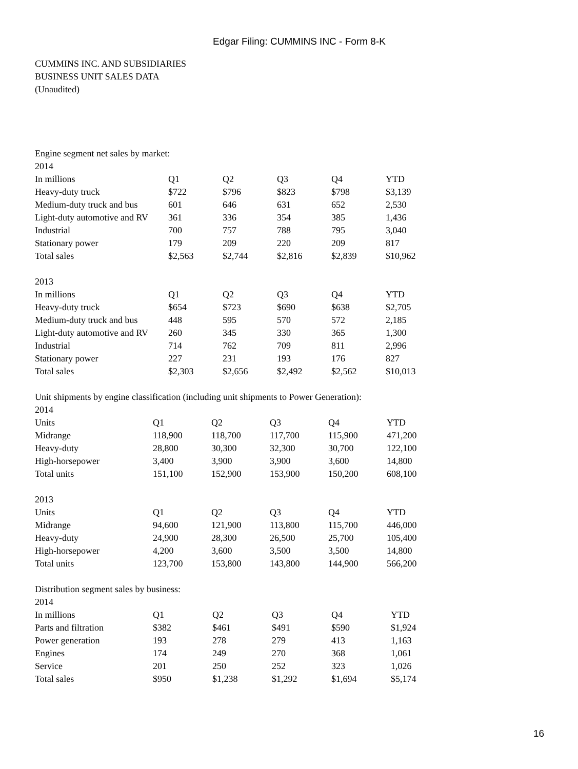Edgar Filing: CUMMINS INC - Form 8-K
CUMMINS INC. AND SUBSIDIARIES
BUSINESS UNIT SALES DATA
(Unaudited)
Engine segment net sales by market:
2014
| In millions | Q1 | Q2 | Q3 | Q4 | YTD |
| --- | --- | --- | --- | --- | --- |
| Heavy-duty truck | $722 | $796 | $823 | $798 | $3,139 |
| Medium-duty truck and bus | 601 | 646 | 631 | 652 | 2,530 |
| Light-duty automotive and RV | 361 | 336 | 354 | 385 | 1,436 |
| Industrial | 700 | 757 | 788 | 795 | 3,040 |
| Stationary power | 179 | 209 | 220 | 209 | 817 |
| Total sales | $2,563 | $2,744 | $2,816 | $2,839 | $10,962 |
2013
| In millions | Q1 | Q2 | Q3 | Q4 | YTD |
| --- | --- | --- | --- | --- | --- |
| Heavy-duty truck | $654 | $723 | $690 | $638 | $2,705 |
| Medium-duty truck and bus | 448 | 595 | 570 | 572 | 2,185 |
| Light-duty automotive and RV | 260 | 345 | 330 | 365 | 1,300 |
| Industrial | 714 | 762 | 709 | 811 | 2,996 |
| Stationary power | 227 | 231 | 193 | 176 | 827 |
| Total sales | $2,303 | $2,656 | $2,492 | $2,562 | $10,013 |
Unit shipments by engine classification (including unit shipments to Power Generation):
2014
| Units | Q1 | Q2 | Q3 | Q4 | YTD |
| --- | --- | --- | --- | --- | --- |
| Midrange | 118,900 | 118,700 | 117,700 | 115,900 | 471,200 |
| Heavy-duty | 28,800 | 30,300 | 32,300 | 30,700 | 122,100 |
| High-horsepower | 3,400 | 3,900 | 3,900 | 3,600 | 14,800 |
| Total units | 151,100 | 152,900 | 153,900 | 150,200 | 608,100 |
2013
| Units | Q1 | Q2 | Q3 | Q4 | YTD |
| --- | --- | --- | --- | --- | --- |
| Midrange | 94,600 | 121,900 | 113,800 | 115,700 | 446,000 |
| Heavy-duty | 24,900 | 28,300 | 26,500 | 25,700 | 105,400 |
| High-horsepower | 4,200 | 3,600 | 3,500 | 3,500 | 14,800 |
| Total units | 123,700 | 153,800 | 143,800 | 144,900 | 566,200 |
Distribution segment sales by business:
2014
| In millions | Q1 | Q2 | Q3 | Q4 | YTD |
| --- | --- | --- | --- | --- | --- |
| Parts and filtration | $382 | $461 | $491 | $590 | $1,924 |
| Power generation | 193 | 278 | 279 | 413 | 1,163 |
| Engines | 174 | 249 | 270 | 368 | 1,061 |
| Service | 201 | 250 | 252 | 323 | 1,026 |
| Total sales | $950 | $1,238 | $1,292 | $1,694 | $5,174 |
16